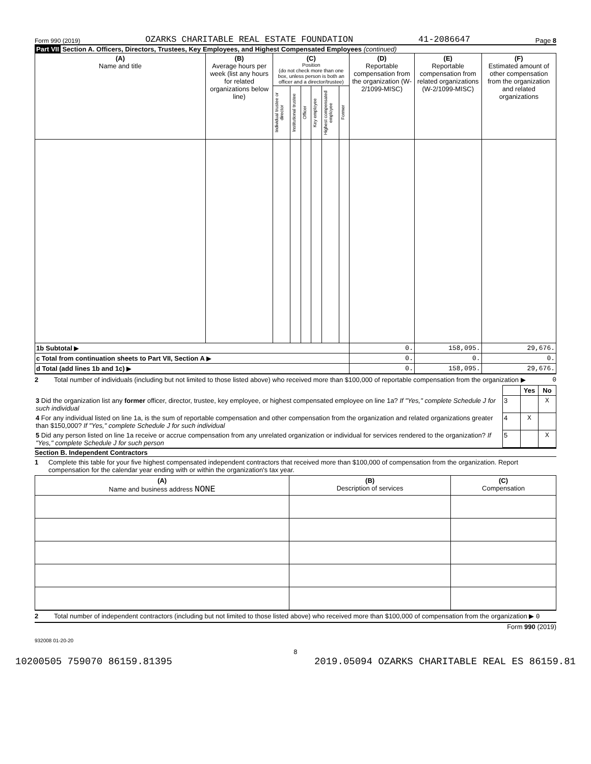Form 990 (2019) OZARKS CHARITABLE REAL ESTATE FOUNDATION 41-2086647 Page 8
Part VII Section A. Officers, Directors, Trustees, Key Employees, and Highest Compensated Employees (continued)
| (A) Name and title | (B) Average hours per week (list any hours for related organizations below line) | (C) Position (do not check more than one box, unless person is both an officer and a director/trustee) | | | | | | (D) Reportable compensation from the organization (W-2/1099-MISC) | (E) Reportable compensation from related organizations (W-2/1099-MISC) | (F) Estimated amount of other compensation from the organization and related organizations |
| --- | --- | --- | --- | --- | --- | --- | --- | --- | --- | --- |
| | | Individual trustee or director | Institutional trustee | Officer | Key employee | Highest compensated employee | Former | | | |
| 1b Subtotal ▶ | | | | | | | | 0. | 158,095. | 29,676. |
| c Total from continuation sheets to Part VII, Section A ▶ | | | | | | | | 0. | 0. | 0. |
| d Total (add lines 1b and 1c) ▶ | | | | | | | | 0. | 158,095. | 29,676. |
2 Total number of individuals (including but not limited to those listed above) who received more than $100,000 of reportable compensation from the organization ▶ 0
| | | Yes | No |
| 3 Did the organization list any former officer, director, trustee, key employee, or highest compensated employee on line 1a? If "Yes," complete Schedule J for such individual | 3 | | X |
| 4 For any individual listed on line 1a, is the sum of reportable compensation and other compensation from the organization and related organizations greater than $150,000? If "Yes," complete Schedule J for such individual | 4 | X | |
| 5 Did any person listed on line 1a receive or accrue compensation from any unrelated organization or individual for services rendered to the organization? If "Yes," complete Schedule J for such person | 5 | | X |
Section B. Independent Contractors
1 Complete this table for your five highest compensated independent contractors that received more than $100,000 of compensation from the organization. Report compensation for the calendar year ending with or within the organization's tax year.
| (A) Name and business address NONE | (B) Description of services | (C) Compensation |
| --- | --- | --- |
2 Total number of independent contractors (including but not limited to those listed above) who received more than $100,000 of compensation from the organization ▶ 0
Form 990 (2019)
932008 01-20-20
8
10200505 759070 86159.81395 2019.05094 OZARKS CHARITABLE REAL ES 86159.81